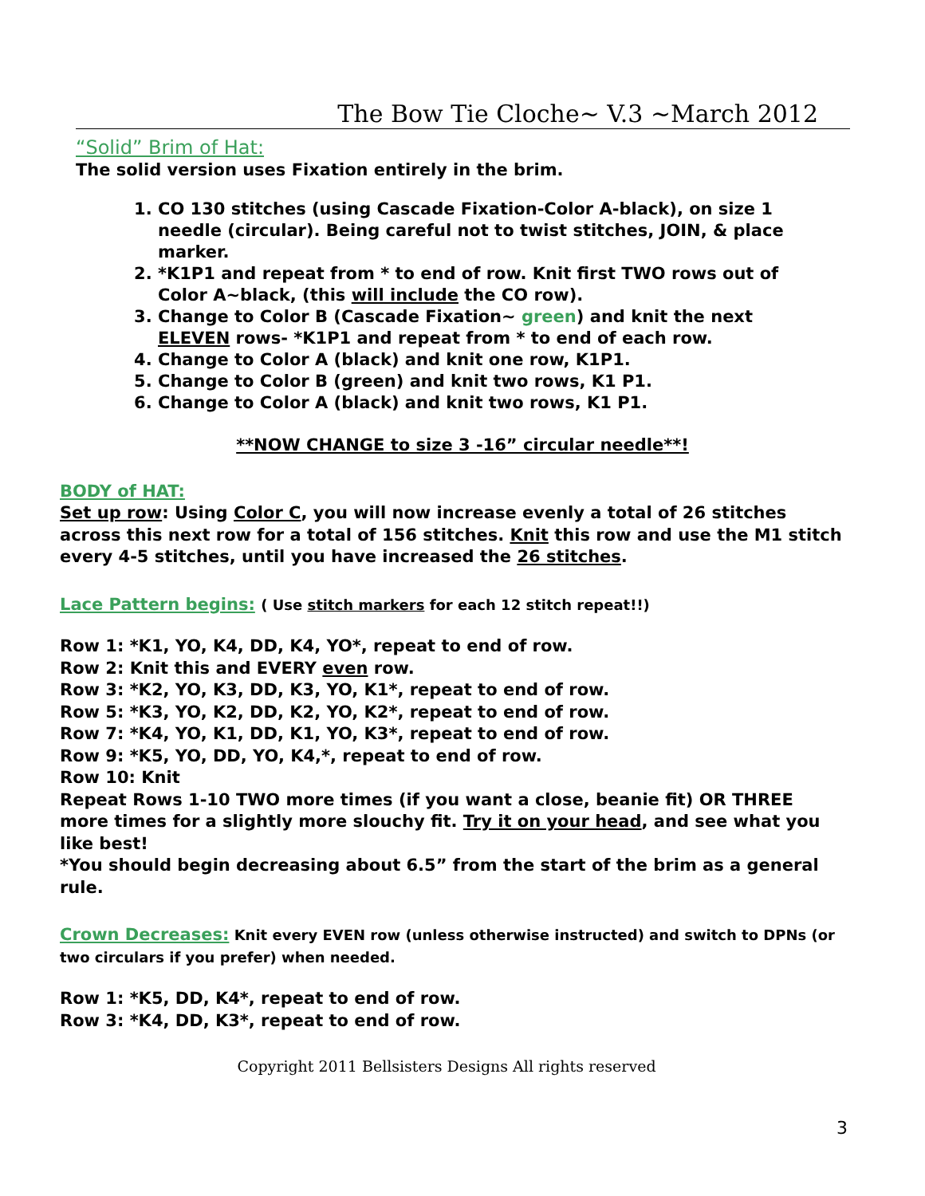The Bow Tie Cloche~ V.3 ~March 2012
“Solid” Brim of Hat:
The solid version uses Fixation entirely in the brim.
1. CO 130 stitches (using Cascade Fixation-Color A-black), on size 1 needle (circular). Being careful not to twist stitches, JOIN, & place marker.
2. *K1P1 and repeat from * to end of row. Knit first TWO rows out of Color A~black, (this will include the CO row).
3. Change to Color B (Cascade Fixation~ green) and knit the next ELEVEN rows- *K1P1 and repeat from * to end of each row.
4. Change to Color A (black) and knit one row, K1P1.
5. Change to Color B (green) and knit two rows, K1 P1.
6. Change to Color A (black) and knit two rows, K1 P1.
**NOW CHANGE to size 3 -16” circular needle**!
BODY of HAT:
Set up row: Using Color C, you will now increase evenly a total of 26 stitches across this next row for a total of 156 stitches. Knit this row and use the M1 stitch every 4-5 stitches, until you have increased the 26 stitches.
Lace Pattern begins: ( Use stitch markers for each 12 stitch repeat!!)
Row 1: *K1, YO, K4, DD, K4, YO*, repeat to end of row.
Row 2: Knit this and EVERY even row.
Row 3: *K2, YO, K3, DD, K3, YO, K1*, repeat to end of row.
Row 5: *K3, YO, K2, DD, K2, YO, K2*, repeat to end of row.
Row 7: *K4, YO, K1, DD, K1, YO, K3*, repeat to end of row.
Row 9: *K5, YO, DD, YO, K4,*, repeat to end of row.
Row 10: Knit
Repeat Rows 1-10 TWO more times (if you want a close, beanie fit) OR THREE more times for a slightly more slouchy fit. Try it on your head, and see what you like best!
*You should begin decreasing about 6.5” from the start of the brim as a general rule.
Crown Decreases: Knit every EVEN row (unless otherwise instructed) and switch to DPNs (or two circulars if you prefer) when needed.
Row 1: *K5, DD, K4*, repeat to end of row.
Row 3: *K4, DD, K3*, repeat to end of row.
Copyright 2011 Bellsisters Designs All rights reserved
3